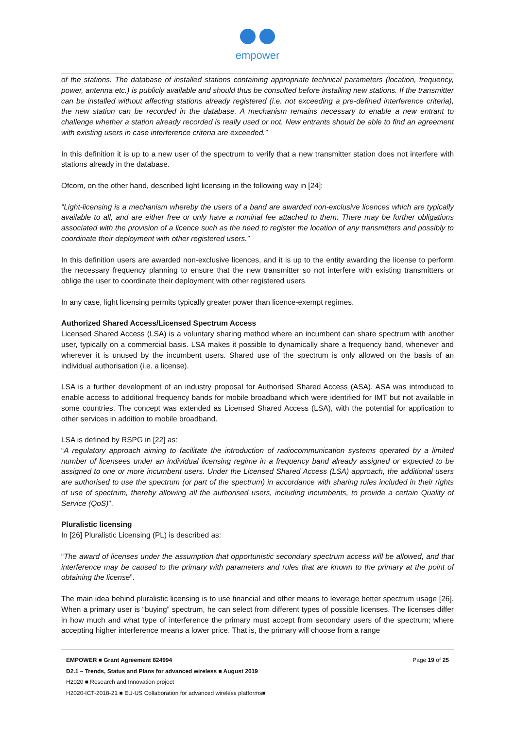empower
of the stations. The database of installed stations containing appropriate technical parameters (location, frequency, power, antenna etc.) is publicly available and should thus be consulted before installing new stations. If the transmitter can be installed without affecting stations already registered (i.e. not exceeding a pre-defined interference criteria), the new station can be recorded in the database. A mechanism remains necessary to enable a new entrant to challenge whether a station already recorded is really used or not. New entrants should be able to find an agreement with existing users in case interference criteria are exceeded.”
In this definition it is up to a new user of the spectrum to verify that a new transmitter station does not interfere with stations already in the database.
Ofcom, on the other hand, described light licensing in the following way in [24]:
“Light-licensing is a mechanism whereby the users of a band are awarded non-exclusive licences which are typically available to all, and are either free or only have a nominal fee attached to them. There may be further obligations associated with the provision of a licence such as the need to register the location of any transmitters and possibly to coordinate their deployment with other registered users.”
In this definition users are awarded non-exclusive licences, and it is up to the entity awarding the license to perform the necessary frequency planning to ensure that the new transmitter so not interfere with existing transmitters or oblige the user to coordinate their deployment with other registered users
In any case, light licensing permits typically greater power than licence-exempt regimes.
Authorized Shared Access/Licensed Spectrum Access
Licensed Shared Access (LSA) is a voluntary sharing method where an incumbent can share spectrum with another user, typically on a commercial basis. LSA makes it possible to dynamically share a frequency band, whenever and wherever it is unused by the incumbent users. Shared use of the spectrum is only allowed on the basis of an individual authorisation (i.e. a license).
LSA is a further development of an industry proposal for Authorised Shared Access (ASA). ASA was introduced to enable access to additional frequency bands for mobile broadband which were identified for IMT but not available in some countries. The concept was extended as Licensed Shared Access (LSA), with the potential for application to other services in addition to mobile broadband.
LSA is defined by RSPG in [22] as:
“A regulatory approach aiming to facilitate the introduction of radiocommunication systems operated by a limited number of licensees under an individual licensing regime in a frequency band already assigned or expected to be assigned to one or more incumbent users. Under the Licensed Shared Access (LSA) approach, the additional users are authorised to use the spectrum (or part of the spectrum) in accordance with sharing rules included in their rights of use of spectrum, thereby allowing all the authorised users, including incumbents, to provide a certain Quality of Service (QoS)”.
Pluralistic licensing
In [26] Pluralistic Licensing (PL) is described as:
“The award of licenses under the assumption that opportunistic secondary spectrum access will be allowed, and that interference may be caused to the primary with parameters and rules that are known to the primary at the point of obtaining the license”.
The main idea behind pluralistic licensing is to use financial and other means to leverage better spectrum usage [26]. When a primary user is “buying” spectrum, he can select from different types of possible licenses. The licenses differ in how much and what type of interference the primary must accept from secondary users of the spectrum; where accepting higher interference means a lower price. That is, the primary will choose from a range
EMPOWER ■ Grant Agreement 824994 Page 19 of 25
D2.1 – Trends, Status and Plans for advanced wireless ■ August 2019
H2020 ■ Research and Innovation project
H2020-ICT-2018-21 ■ EU-US Collaboration for advanced wireless platforms■